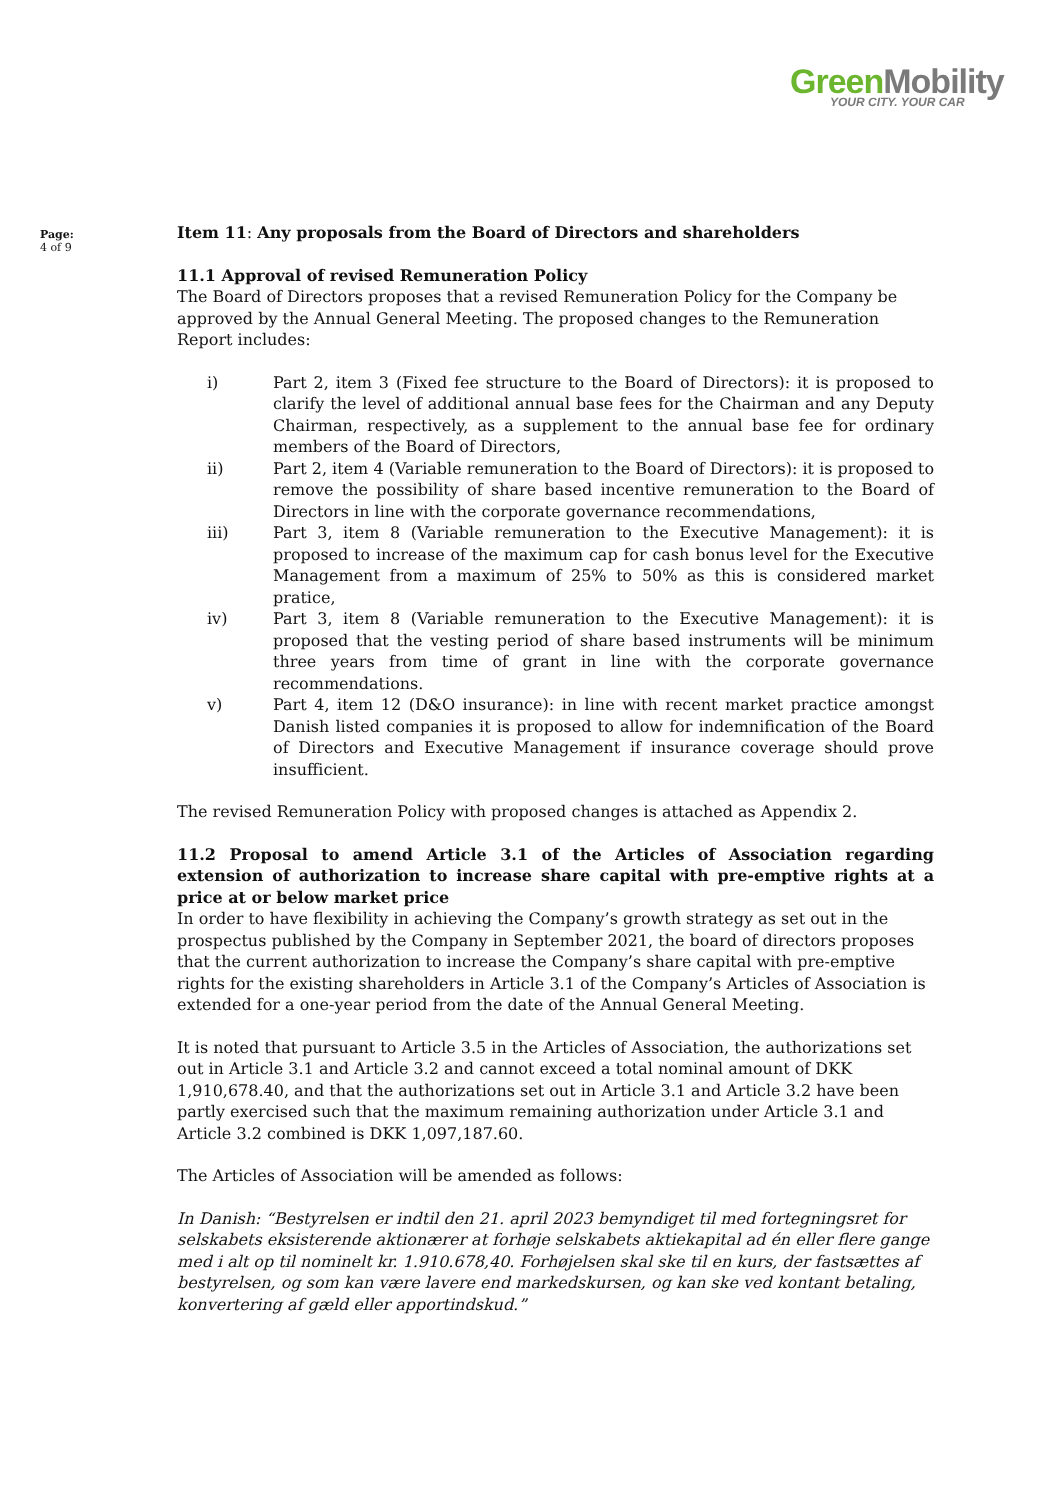GreenMobility
YOUR CITY. YOUR CAR
Page:
4 of 9
Item 11: Any proposals from the Board of Directors and shareholders
11.1 Approval of revised Remuneration Policy
The Board of Directors proposes that a revised Remuneration Policy for the Company be approved by the Annual General Meeting. The proposed changes to the Remuneration Report includes:
i) Part 2, item 3 (Fixed fee structure to the Board of Directors): it is proposed to clarify the level of additional annual base fees for the Chairman and any Deputy Chairman, respectively, as a supplement to the annual base fee for ordinary members of the Board of Directors,
ii) Part 2, item 4 (Variable remuneration to the Board of Directors): it is proposed to remove the possibility of share based incentive remuneration to the Board of Directors in line with the corporate governance recommendations,
iii) Part 3, item 8 (Variable remuneration to the Executive Management): it is proposed to increase of the maximum cap for cash bonus level for the Executive Management from a maximum of 25% to 50% as this is considered market pratice,
iv) Part 3, item 8 (Variable remuneration to the Executive Management): it is proposed that the vesting period of share based instruments will be minimum three years from time of grant in line with the corporate governance recommendations.
v) Part 4, item 12 (D&O insurance): in line with recent market practice amongst Danish listed companies it is proposed to allow for indemnification of the Board of Directors and Executive Management if insurance coverage should prove insufficient.
The revised Remuneration Policy with proposed changes is attached as Appendix 2.
11.2 Proposal to amend Article 3.1 of the Articles of Association regarding extension of authorization to increase share capital with pre-emptive rights at a price at or below market price
In order to have flexibility in achieving the Company’s growth strategy as set out in the prospectus published by the Company in September 2021, the board of directors proposes that the current authorization to increase the Company’s share capital with pre-emptive rights for the existing shareholders in Article 3.1 of the Company’s Articles of Association is extended for a one-year period from the date of the Annual General Meeting.
It is noted that pursuant to Article 3.5 in the Articles of Association, the authorizations set out in Article 3.1 and Article 3.2 and cannot exceed a total nominal amount of DKK 1,910,678.40, and that the authorizations set out in Article 3.1 and Article 3.2 have been partly exercised such that the maximum remaining authorization under Article 3.1 and Article 3.2 combined is DKK 1,097,187.60.
The Articles of Association will be amended as follows:
In Danish: “Bestyrelsen er indtil den 21. april 2023 bemyndiget til med fortegningsret for selskabets eksisterende aktionærer at forhøje selskabets aktiekapital ad én eller flere gange med i alt op til nominelt kr. 1.910.678,40. Forhøjelsen skal ske til en kurs, der fastsættes af bestyrelsen, og som kan være lavere end markedskursen, og kan ske ved kontant betaling, konvertering af gæld eller apportindskud.”